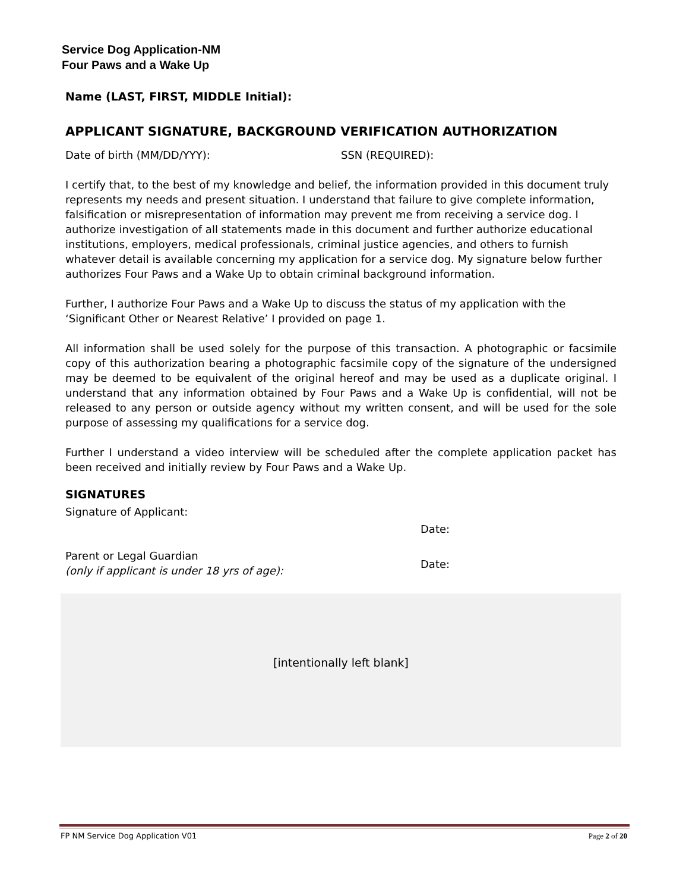Service Dog Application-NM
Four Paws and a Wake Up
Name (LAST, FIRST, MIDDLE Initial):
APPLICANT SIGNATURE, BACKGROUND VERIFICATION AUTHORIZATION
Date of birth (MM/DD/YYY): SSN (REQUIRED):
I certify that, to the best of my knowledge and belief, the information provided in this document truly represents my needs and present situation. I understand that failure to give complete information, falsification or misrepresentation of information may prevent me from receiving a service dog. I authorize investigation of all statements made in this document and further authorize educational institutions, employers, medical professionals, criminal justice agencies, and others to furnish whatever detail is available concerning my application for a service dog. My signature below further authorizes Four Paws and a Wake Up to obtain criminal background information.
Further, I authorize Four Paws and a Wake Up to discuss the status of my application with the ‘Significant Other or Nearest Relative’ I provided on page 1.
All information shall be used solely for the purpose of this transaction. A photographic or facsimile copy of this authorization bearing a photographic facsimile copy of the signature of the undersigned may be deemed to be equivalent of the original hereof and may be used as a duplicate original. I understand that any information obtained by Four Paws and a Wake Up is confidential, will not be released to any person or outside agency without my written consent, and will be used for the sole purpose of assessing my qualifications for a service dog.
Further I understand a video interview will be scheduled after the complete application packet has been received and initially review by Four Paws and a Wake Up.
SIGNATURES
Signature of Applicant:
Date:
Parent or Legal Guardian
(only if applicant is under 18 yrs of age): Date:
[intentionally left blank]
FP NM Service Dog Application V01 Page 2 of 20